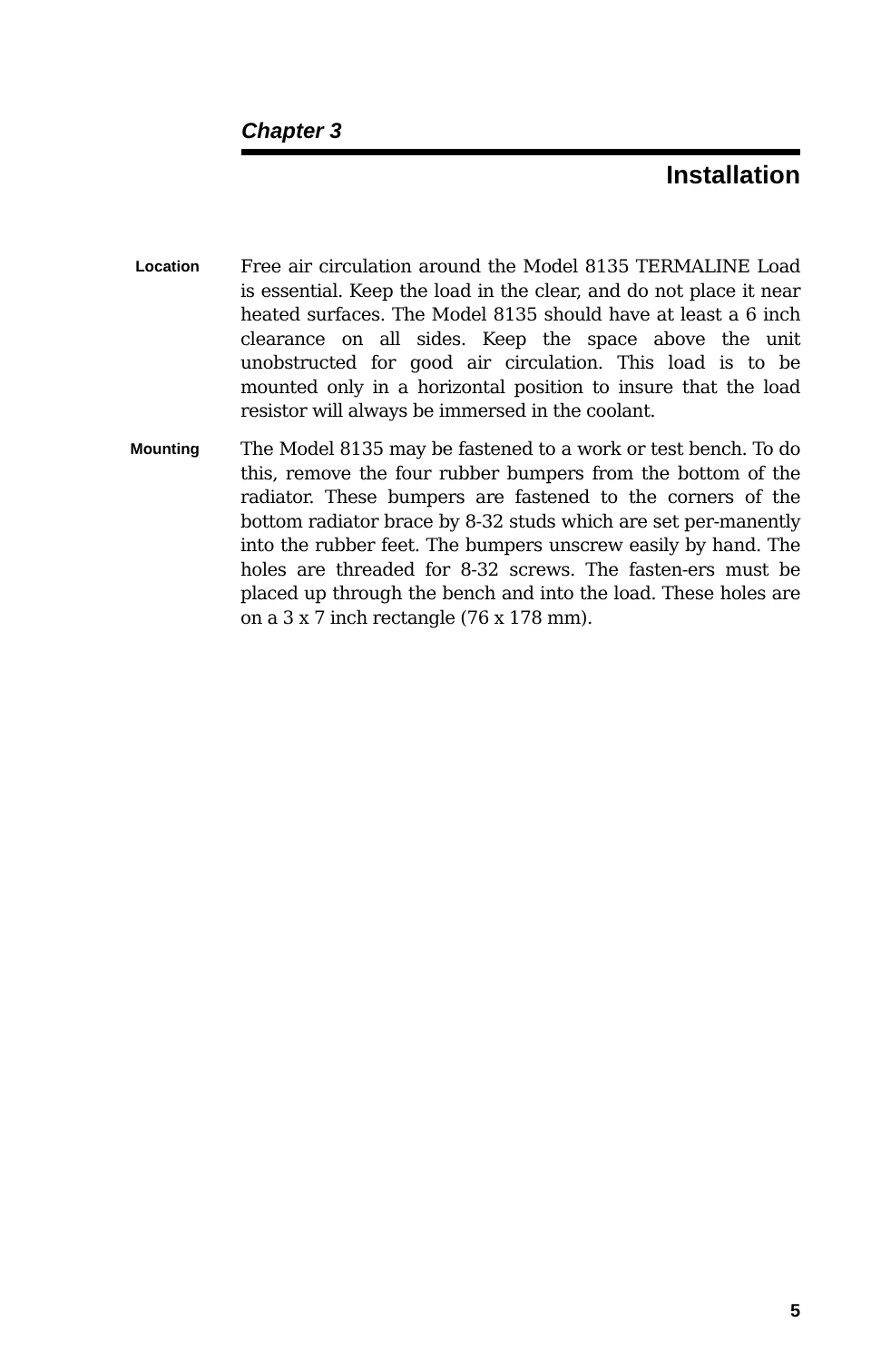Chapter 3
Installation
Location
Free air circulation around the Model 8135 TERMALINE Load is essential. Keep the load in the clear, and do not place it near heated surfaces. The Model 8135 should have at least a 6 inch clearance on all sides. Keep the space above the unit unobstructed for good air circulation. This load is to be mounted only in a horizontal position to insure that the load resistor will always be immersed in the coolant.
Mounting
The Model 8135 may be fastened to a work or test bench. To do this, remove the four rubber bumpers from the bottom of the radiator. These bumpers are fastened to the corners of the bottom radiator brace by 8-32 studs which are set per-manently into the rubber feet. The bumpers unscrew easily by hand. The holes are threaded for 8-32 screws. The fasten-ers must be placed up through the bench and into the load. These holes are on a 3 x 7 inch rectangle (76 x 178 mm).
5